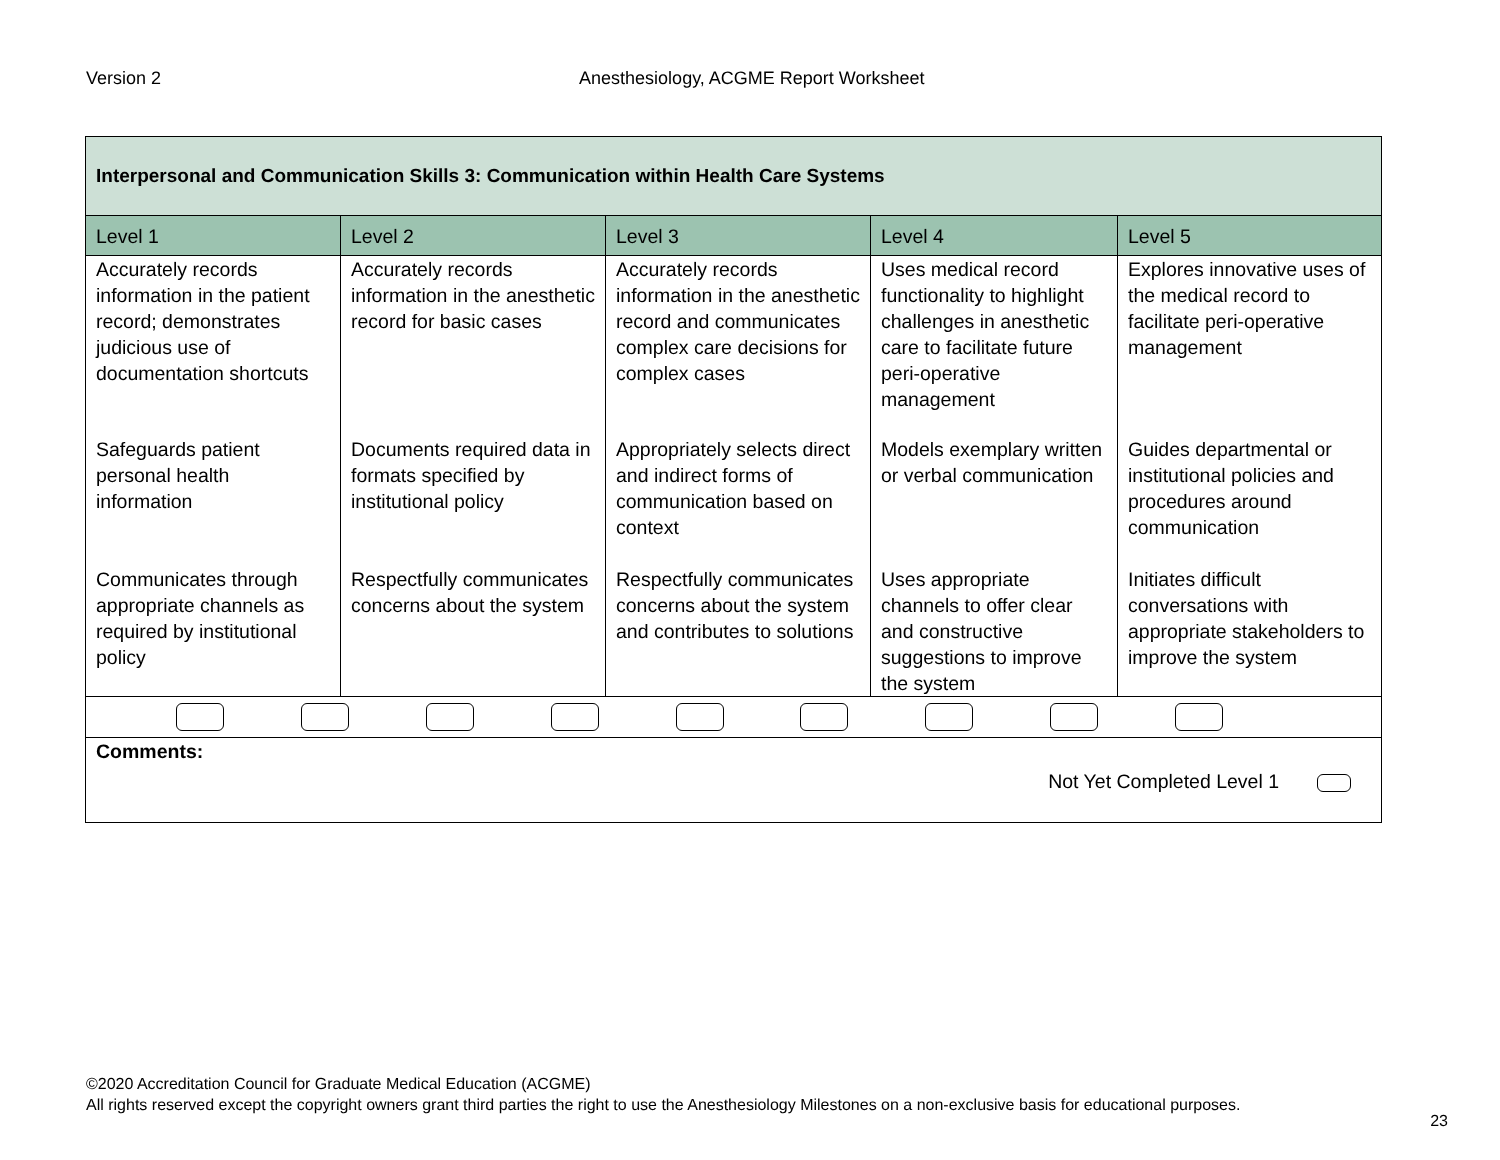Version 2 Anesthesiology, ACGME Report Worksheet
| Interpersonal and Communication Skills 3: Communication within Health Care Systems | | | | |
| Level 1 | Level 2 | Level 3 | Level 4 | Level 5 |
| Accurately records information in the patient record; demonstrates judicious use of documentation shortcuts | Accurately records information in the anesthetic record for basic cases | Accurately records information in the anesthetic record and communicates complex care decisions for complex cases | Uses medical record functionality to highlight challenges in anesthetic care to facilitate future peri-operative management | Explores innovative uses of the medical record to facilitate peri-operative management |
| Safeguards patient personal health information | Documents required data in formats specified by institutional policy | Appropriately selects direct and indirect forms of communication based on context | Models exemplary written or verbal communication | Guides departmental or institutional policies and procedures around communication |
| Communicates through appropriate channels as required by institutional policy | Respectfully communicates concerns about the system | Respectfully communicates concerns about the system and contributes to solutions | Uses appropriate channels to offer clear and constructive suggestions to improve the system | Initiates difficult conversations with appropriate stakeholders to improve the system |
| Comments: Not Yet Completed Level 1 | | | | |
©2020 Accreditation Council for Graduate Medical Education (ACGME)
All rights reserved except the copyright owners grant third parties the right to use the Anesthesiology Milestones on a non-exclusive basis for educational purposes.
23